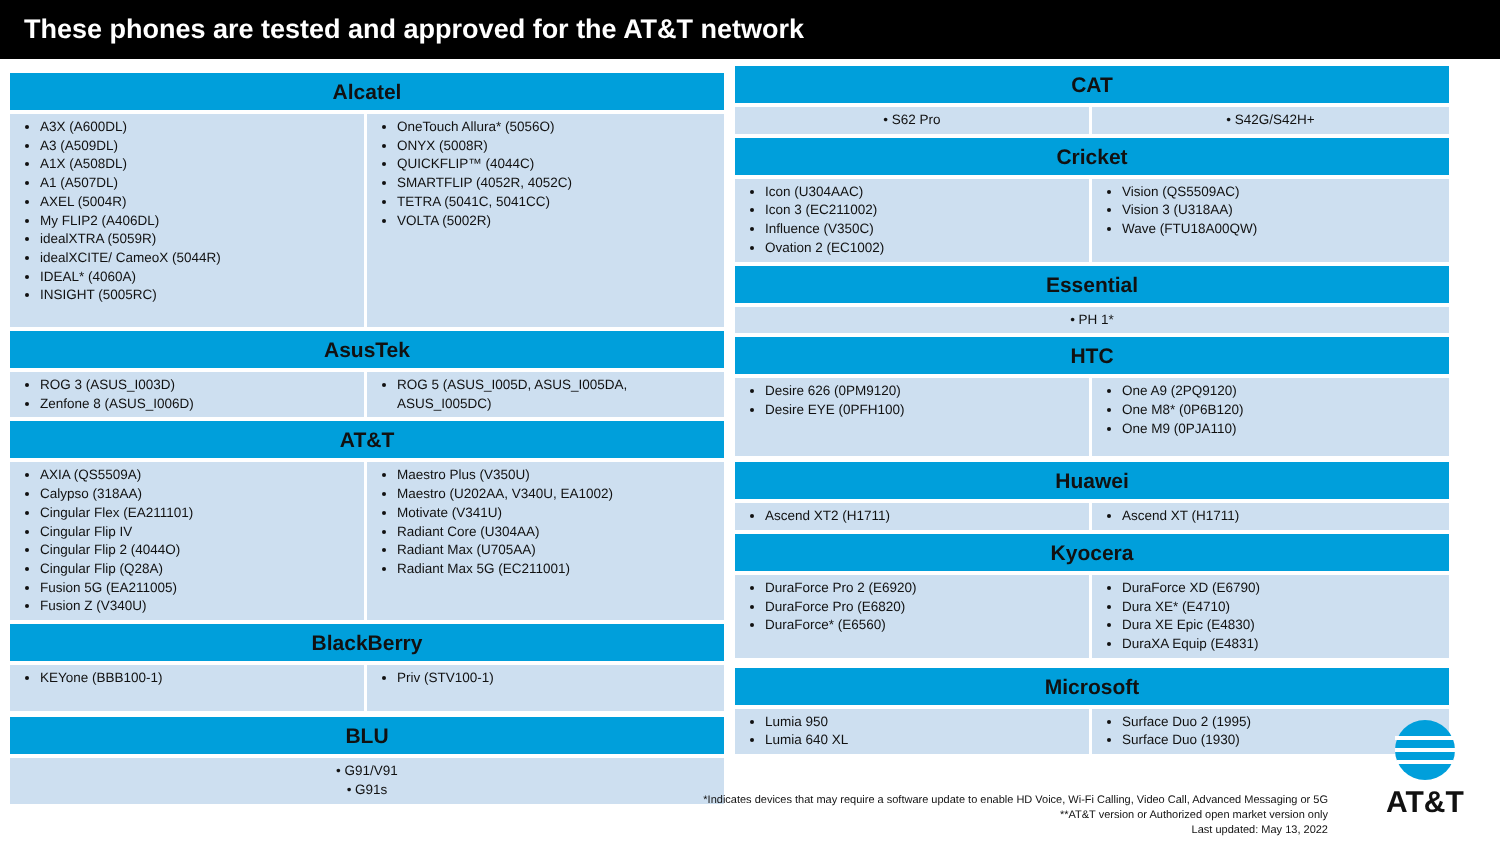These phones are tested and approved for the AT&T network
Alcatel
| A3X (A600DL) A3 (A509DL) A1X (A508DL) A1 (A507DL) AXEL (5004R) My FLIP2 (A406DL) idealXTRA (5059R) idealXCITE/ CameoX (5044R) IDEAL* (4060A) INSIGHT (5005RC) | OneTouch Allura* (5056O) ONYX (5008R) QUICKFLIP™ (4044C) SMARTFLIP (4052R, 4052C) TETRA (5041C, 5041CC) VOLTA (5002R) |
AsusTek
| ROG 3 (ASUS_I003D) Zenfone 8 (ASUS_I006D) | ROG 5 (ASUS_I005D, ASUS_I005DA, ASUS_I005DC) |
AT&T
| AXIA (QS5509A) Calypso (318AA) Cingular Flex (EA211101) Cingular Flip IV Cingular Flip 2 (4044O) Cingular Flip (Q28A) Fusion 5G (EA211005) Fusion Z (V340U) | Maestro Plus (V350U) Maestro (U202AA, V340U, EA1002) Motivate (V341U) Radiant Core (U304AA) Radiant Max (U705AA) Radiant Max 5G (EC211001) |
BlackBerry
| KEYone (BBB100-1) | Priv (STV100-1) |
BLU
| • G91/V91 • G91s |
CAT
| • S62 Pro | • S42G/S42H+ |
Cricket
| Icon (U304AAC) Icon 3 (EC211002) Influence (V350C) Ovation 2 (EC1002) | Vision (QS5509AC) Vision 3 (U318AA) Wave (FTU18A00QW) |
Essential
| • PH 1* |
HTC
| Desire 626 (0PM9120) Desire EYE (0PFH100) | One A9 (2PQ9120) One M8* (0P6B120) One M9 (0PJA110) |
Huawei
| Ascend XT2 (H1711) | Ascend XT (H1711) |
Kyocera
| DuraForce Pro 2 (E6920) DuraForce Pro (E6820) DuraForce* (E6560) | DuraForce XD (E6790) Dura XE* (E4710) Dura XE Epic (E4830) DuraXA Equip (E4831) |
Microsoft
| Lumia 950 Lumia 640 XL | Surface Duo 2 (1995) Surface Duo (1930) |
*Indicates devices that may require a software update to enable HD Voice, Wi-Fi Calling, Video Call, Advanced Messaging or 5G
**AT&T version or Authorized open market version only
Last updated: May 13, 2022
AT&T